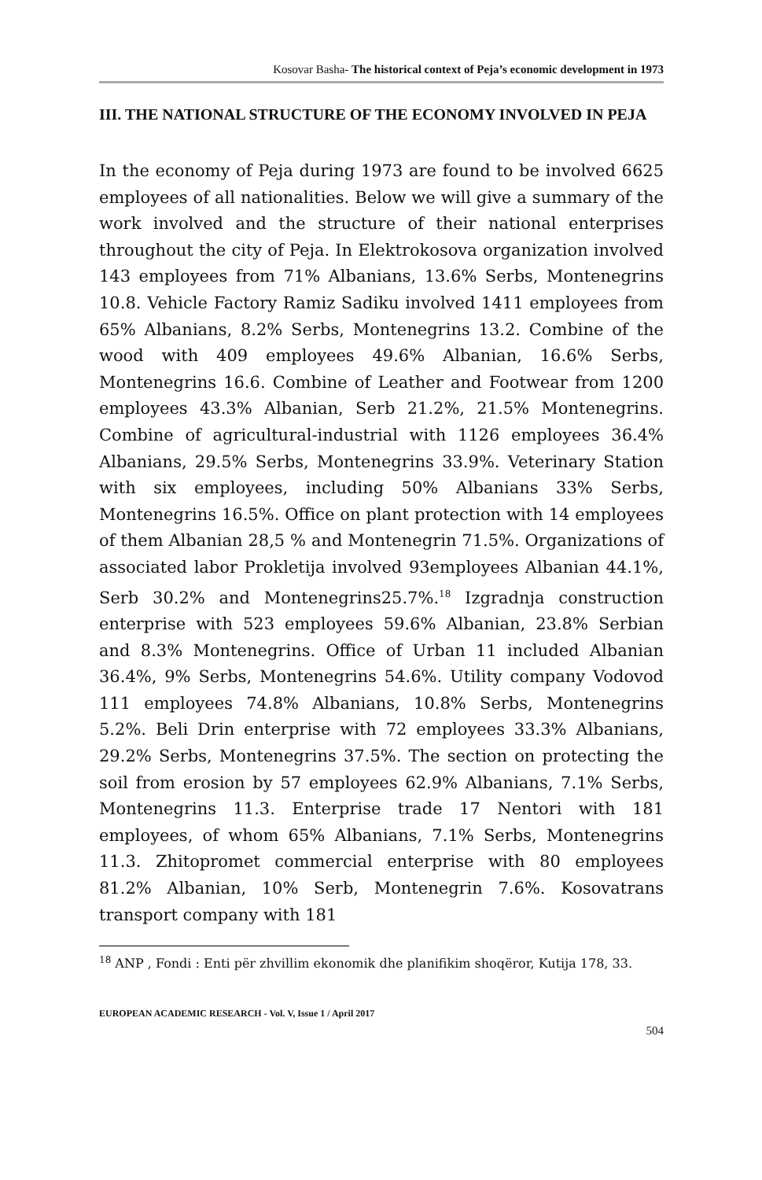Kosovar Basha- The historical context of Peja’s economic development in 1973
III. THE NATIONAL STRUCTURE OF THE ECONOMY INVOLVED IN PEJA
In the economy of Peja during 1973 are found to be involved 6625 employees of all nationalities. Below we will give a summary of the work involved and the structure of their national enterprises throughout the city of Peja. In Elektrokosova organization involved 143 employees from 71% Albanians, 13.6% Serbs, Montenegrins 10.8. Vehicle Factory Ramiz Sadiku involved 1411 employees from 65% Albanians, 8.2% Serbs, Montenegrins 13.2. Combine of the wood with 409 employees 49.6% Albanian, 16.6% Serbs, Montenegrins 16.6. Combine of Leather and Footwear from 1200 employees 43.3% Albanian, Serb 21.2%, 21.5% Montenegrins. Combine of agricultural-industrial with 1126 employees 36.4% Albanians, 29.5% Serbs, Montenegrins 33.9%. Veterinary Station with six employees, including 50% Albanians 33% Serbs, Montenegrins 16.5%. Office on plant protection with 14 employees of them Albanian 28,5 % and Montenegrin 71.5%. Organizations of associated labor Prokletija involved 93employees Albanian 44.1%, Serb 30.2% and Montenegrins25.7%.<sup>18</sup> Izgradnja construction enterprise with 523 employees 59.6% Albanian, 23.8% Serbian and 8.3% Montenegrins. Office of Urban 11 included Albanian 36.4%, 9% Serbs, Montenegrins 54.6%. Utility company Vodovod 111 employees 74.8% Albanians, 10.8% Serbs, Montenegrins 5.2%. Beli Drin enterprise with 72 employees 33.3% Albanians, 29.2% Serbs, Montenegrins 37.5%. The section on protecting the soil from erosion by 57 employees 62.9% Albanians, 7.1% Serbs, Montenegrins 11.3. Enterprise trade 17 Nentori with 181 employees, of whom 65% Albanians, 7.1% Serbs, Montenegrins 11.3. Zhitopromet commercial enterprise with 80 employees 81.2% Albanian, 10% Serb, Montenegrin 7.6%. Kosovatrans transport company with 181
<sup>18</sup> ANP , Fondi : Enti për zhvillim ekonomik dhe planifikim shoqëror, Kutija 178, 33.
EUROPEAN ACADEMIC RESEARCH - Vol. V, Issue 1 / April 2017
504